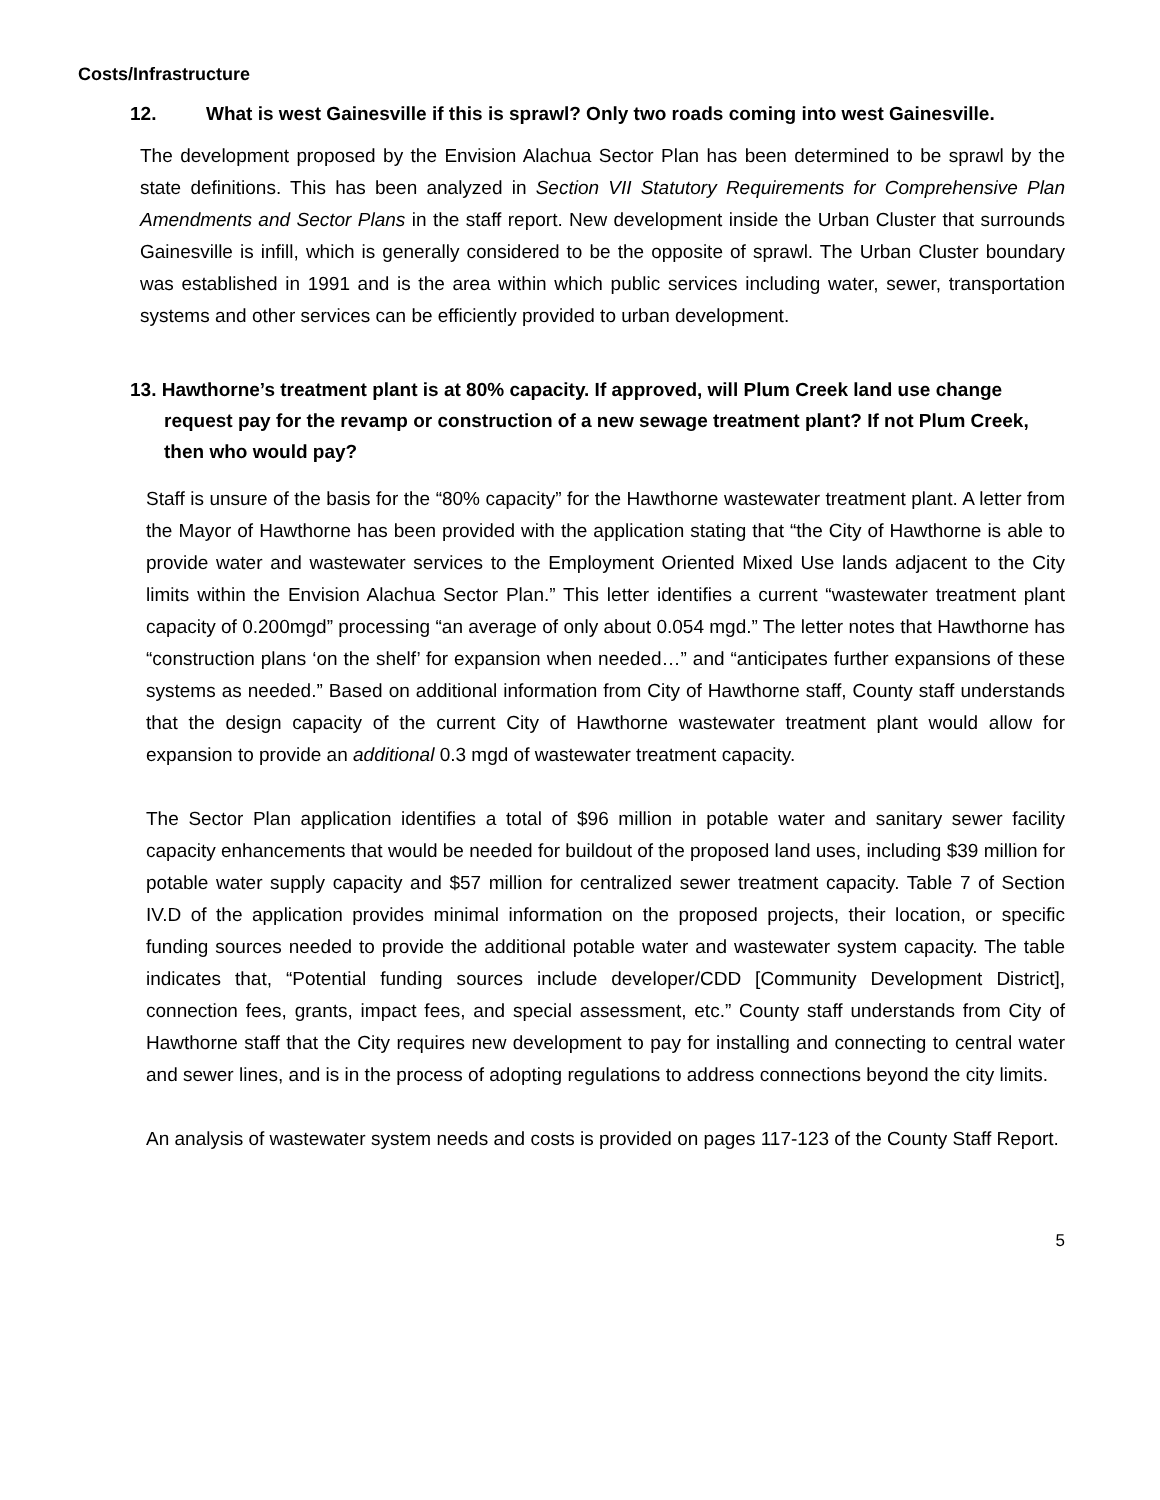Costs/Infrastructure
12. What is west Gainesville if this is sprawl? Only two roads coming into west Gainesville.
The development proposed by the Envision Alachua Sector Plan has been determined to be sprawl by the state definitions. This has been analyzed in Section VII Statutory Requirements for Comprehensive Plan Amendments and Sector Plans in the staff report. New development inside the Urban Cluster that surrounds Gainesville is infill, which is generally considered to be the opposite of sprawl. The Urban Cluster boundary was established in 1991 and is the area within which public services including water, sewer, transportation systems and other services can be efficiently provided to urban development.
13. Hawthorne’s treatment plant is at 80% capacity. If approved, will Plum Creek land use change request pay for the revamp or construction of a new sewage treatment plant? If not Plum Creek, then who would pay?
Staff is unsure of the basis for the “80% capacity” for the Hawthorne wastewater treatment plant. A letter from the Mayor of Hawthorne has been provided with the application stating that “the City of Hawthorne is able to provide water and wastewater services to the Employment Oriented Mixed Use lands adjacent to the City limits within the Envision Alachua Sector Plan.” This letter identifies a current “wastewater treatment plant capacity of 0.200mgd” processing “an average of only about 0.054 mgd.” The letter notes that Hawthorne has “construction plans ‘on the shelf’ for expansion when needed…” and “anticipates further expansions of these systems as needed.” Based on additional information from City of Hawthorne staff, County staff understands that the design capacity of the current City of Hawthorne wastewater treatment plant would allow for expansion to provide an additional 0.3 mgd of wastewater treatment capacity.
The Sector Plan application identifies a total of $96 million in potable water and sanitary sewer facility capacity enhancements that would be needed for buildout of the proposed land uses, including $39 million for potable water supply capacity and $57 million for centralized sewer treatment capacity. Table 7 of Section IV.D of the application provides minimal information on the proposed projects, their location, or specific funding sources needed to provide the additional potable water and wastewater system capacity. The table indicates that, “Potential funding sources include developer/CDD [Community Development District], connection fees, grants, impact fees, and special assessment, etc.” County staff understands from City of Hawthorne staff that the City requires new development to pay for installing and connecting to central water and sewer lines, and is in the process of adopting regulations to address connections beyond the city limits.
An analysis of wastewater system needs and costs is provided on pages 117-123 of the County Staff Report.
5